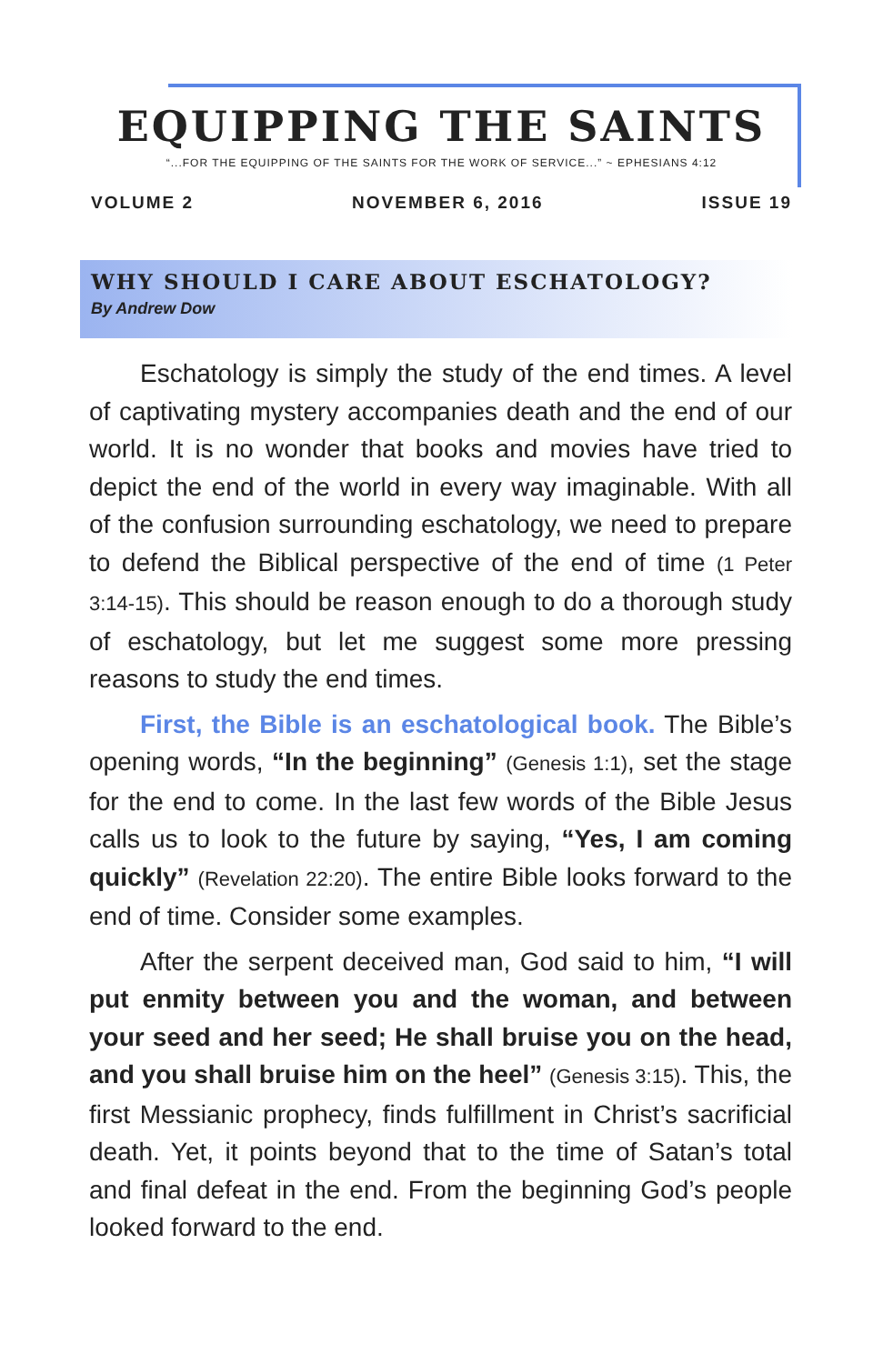EQUIPPING THE SAINTS
“...FOR THE EQUIPPING OF THE SAINTS FOR THE WORK OF SERVICE...” ~ EPHESIANS 4:12
VOLUME 2 NOVEMBER 6, 2016 ISSUE 19
WHY SHOULD I CARE ABOUT ESCHATOLOGY?
By Andrew Dow
Eschatology is simply the study of the end times. A level of captivating mystery accompanies death and the end of our world. It is no wonder that books and movies have tried to depict the end of the world in every way imaginable. With all of the confusion surrounding eschatology, we need to prepare to defend the Biblical perspective of the end of time (1 Peter 3:14-15). This should be reason enough to do a thorough study of eschatology, but let me suggest some more pressing reasons to study the end times.
First, the Bible is an eschatological book. The Bible’s opening words, “In the beginning” (Genesis 1:1), set the stage for the end to come. In the last few words of the Bible Jesus calls us to look to the future by saying, “Yes, I am coming quickly” (Revelation 22:20). The entire Bible looks forward to the end of time. Consider some examples.
After the serpent deceived man, God said to him, “I will put enmity between you and the woman, and between your seed and her seed; He shall bruise you on the head, and you shall bruise him on the heel” (Genesis 3:15). This, the first Messianic prophecy, finds fulfillment in Christ’s sacrificial death. Yet, it points beyond that to the time of Satan’s total and final defeat in the end. From the beginning God’s people looked forward to the end.